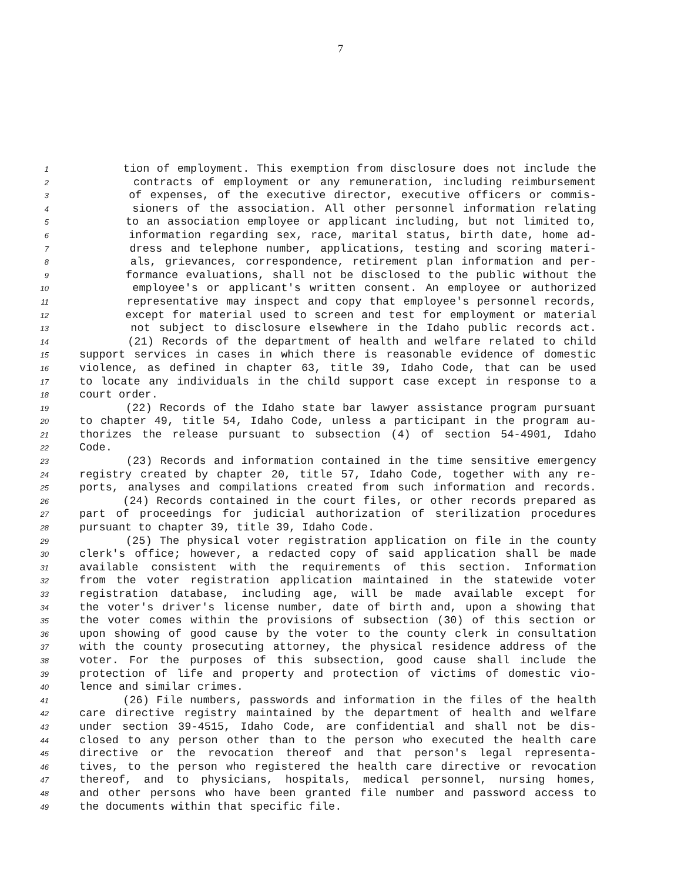7
1 tion of employment. This exemption from disclosure does not include the
2 contracts of employment or any remuneration, including reimbursement
3 of expenses, of the executive director, executive officers or commis-
4 sioners of the association. All other personnel information relating
5 to an association employee or applicant including, but not limited to,
6 information regarding sex, race, marital status, birth date, home ad-
7 dress and telephone number, applications, testing and scoring materi-
8 als, grievances, correspondence, retirement plan information and per-
9 formance evaluations, shall not be disclosed to the public without the
10 employee's or applicant's written consent. An employee or authorized
11 representative may inspect and copy that employee's personnel records,
12 except for material used to screen and test for employment or material
13 not subject to disclosure elsewhere in the Idaho public records act.
14 (21) Records of the department of health and welfare related to child
15 support services in cases in which there is reasonable evidence of domestic
16 violence, as defined in chapter 63, title 39, Idaho Code, that can be used
17 to locate any individuals in the child support case except in response to a
18 court order.
19 (22) Records of the Idaho state bar lawyer assistance program pursuant
20 to chapter 49, title 54, Idaho Code, unless a participant in the program au-
21 thorizes the release pursuant to subsection (4) of section 54-4901, Idaho
22 Code.
23 (23) Records and information contained in the time sensitive emergency
24 registry created by chapter 20, title 57, Idaho Code, together with any re-
25 ports, analyses and compilations created from such information and records.
26 (24) Records contained in the court files, or other records prepared as
27 part of proceedings for judicial authorization of sterilization procedures
28 pursuant to chapter 39, title 39, Idaho Code.
29 (25) The physical voter registration application on file in the county
30 clerk's office; however, a redacted copy of said application shall be made
31 available consistent with the requirements of this section. Information
32 from the voter registration application maintained in the statewide voter
33 registration database, including age, will be made available except for
34 the voter's driver's license number, date of birth and, upon a showing that
35 the voter comes within the provisions of subsection (30) of this section or
36 upon showing of good cause by the voter to the county clerk in consultation
37 with the county prosecuting attorney, the physical residence address of the
38 voter. For the purposes of this subsection, good cause shall include the
39 protection of life and property and protection of victims of domestic vio-
40 lence and similar crimes.
41 (26) File numbers, passwords and information in the files of the health
42 care directive registry maintained by the department of health and welfare
43 under section 39-4515, Idaho Code, are confidential and shall not be dis-
44 closed to any person other than to the person who executed the health care
45 directive or the revocation thereof and that person's legal representa-
46 tives, to the person who registered the health care directive or revocation
47 thereof, and to physicians, hospitals, medical personnel, nursing homes,
48 and other persons who have been granted file number and password access to
49 the documents within that specific file.